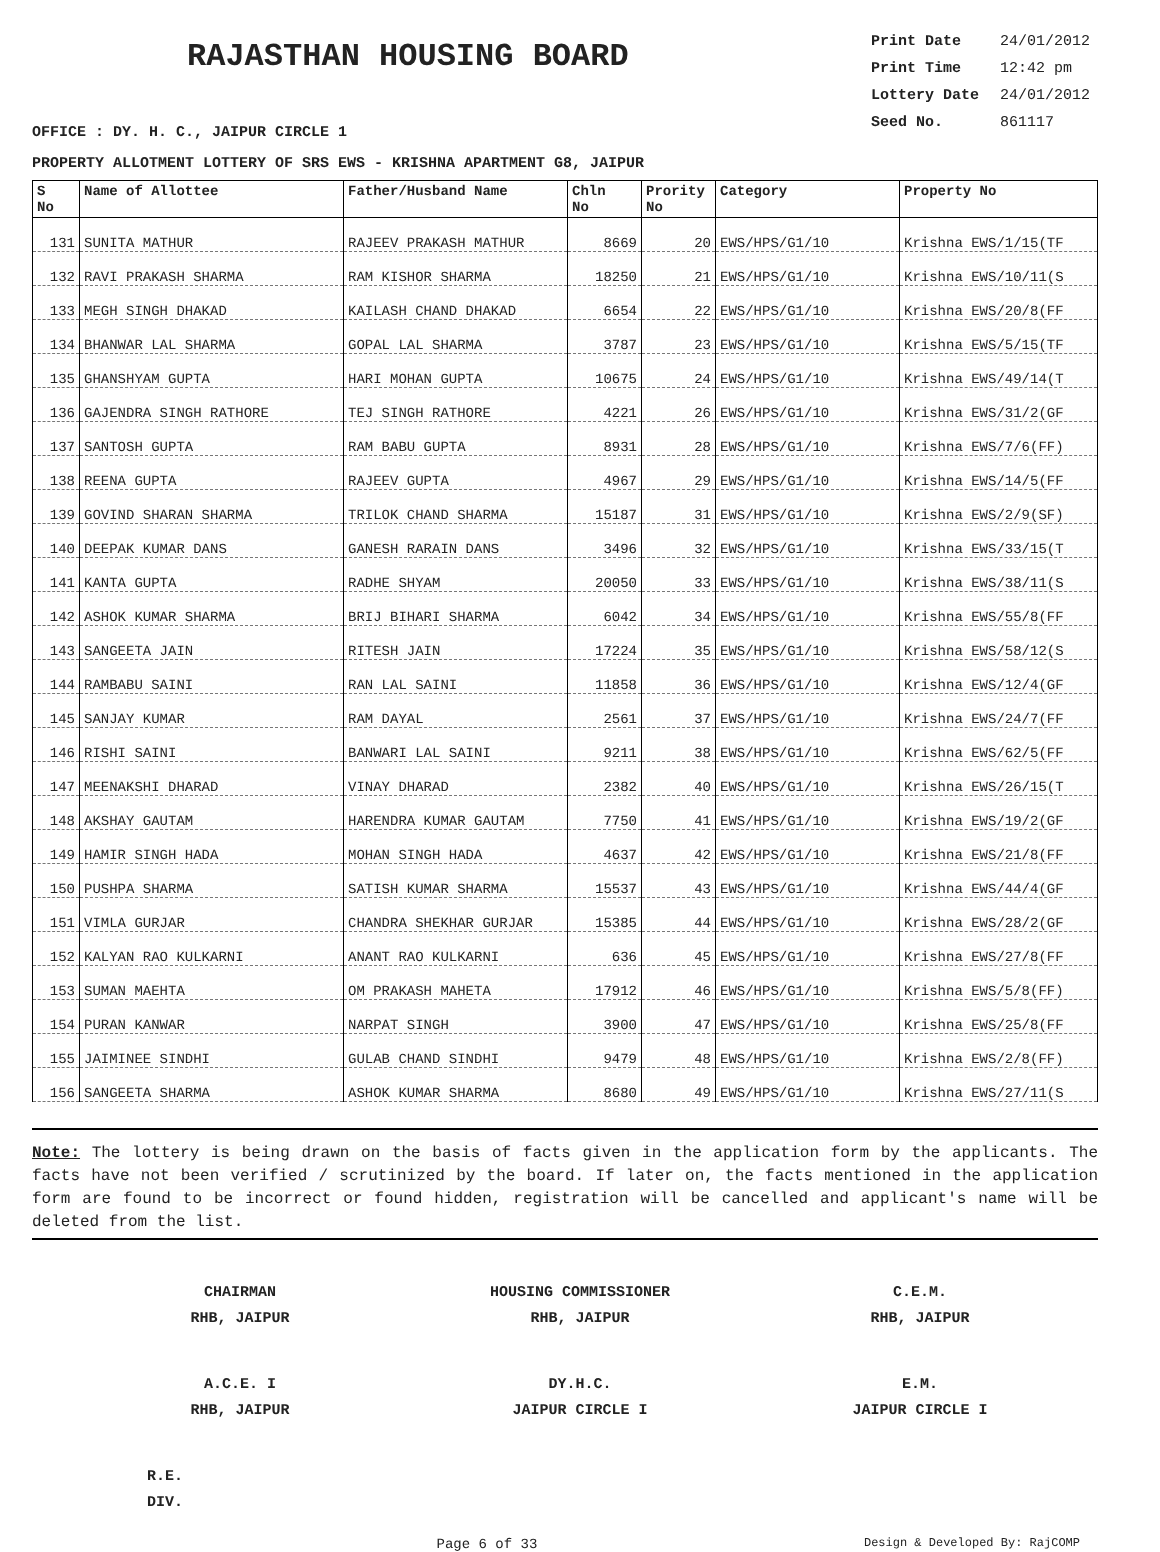RAJASTHAN HOUSING BOARD
Print Date 24/01/2012
Print Time 12:42 pm
Lottery Date 24/01/2012
Seed No. 861117
OFFICE : DY. H. C., JAIPUR CIRCLE 1
PROPERTY ALLOTMENT LOTTERY OF SRS EWS - KRISHNA APARTMENT G8, JAIPUR
| S No | Name of Allottee | Father/Husband Name | Chln No | Prority No | Category | Property No |
| --- | --- | --- | --- | --- | --- | --- |
| 131 | SUNITA MATHUR | RAJEEV PRAKASH MATHUR | 8669 | 20 | EWS/HPS/G1/10 | Krishna EWS/1/15(TF |
| 132 | RAVI PRAKASH SHARMA | RAM KISHOR SHARMA | 18250 | 21 | EWS/HPS/G1/10 | Krishna EWS/10/11(S |
| 133 | MEGH SINGH DHAKAD | KAILASH CHAND DHAKAD | 6654 | 22 | EWS/HPS/G1/10 | Krishna EWS/20/8(FF |
| 134 | BHANWAR LAL SHARMA | GOPAL LAL SHARMA | 3787 | 23 | EWS/HPS/G1/10 | Krishna EWS/5/15(TF |
| 135 | GHANSHYAM GUPTA | HARI MOHAN GUPTA | 10675 | 24 | EWS/HPS/G1/10 | Krishna EWS/49/14(T |
| 136 | GAJENDRA SINGH RATHORE | TEJ SINGH RATHORE | 4221 | 26 | EWS/HPS/G1/10 | Krishna EWS/31/2(GF |
| 137 | SANTOSH GUPTA | RAM BABU GUPTA | 8931 | 28 | EWS/HPS/G1/10 | Krishna EWS/7/6(FF) |
| 138 | REENA GUPTA | RAJEEV GUPTA | 4967 | 29 | EWS/HPS/G1/10 | Krishna EWS/14/5(FF |
| 139 | GOVIND SHARAN SHARMA | TRILOK CHAND SHARMA | 15187 | 31 | EWS/HPS/G1/10 | Krishna EWS/2/9(SF) |
| 140 | DEEPAK KUMAR DANS | GANESH RARAIN DANS | 3496 | 32 | EWS/HPS/G1/10 | Krishna EWS/33/15(T |
| 141 | KANTA GUPTA | RADHE SHYAM | 20050 | 33 | EWS/HPS/G1/10 | Krishna EWS/38/11(S |
| 142 | ASHOK KUMAR SHARMA | BRIJ BIHARI SHARMA | 6042 | 34 | EWS/HPS/G1/10 | Krishna EWS/55/8(FF |
| 143 | SANGEETA JAIN | RITESH JAIN | 17224 | 35 | EWS/HPS/G1/10 | Krishna EWS/58/12(S |
| 144 | RAMBABU SAINI | RAN LAL SAINI | 11858 | 36 | EWS/HPS/G1/10 | Krishna EWS/12/4(GF |
| 145 | SANJAY KUMAR | RAM DAYAL | 2561 | 37 | EWS/HPS/G1/10 | Krishna EWS/24/7(FF |
| 146 | RISHI SAINI | BANWARI LAL SAINI | 9211 | 38 | EWS/HPS/G1/10 | Krishna EWS/62/5(FF |
| 147 | MEENAKSHI DHARAD | VINAY DHARAD | 2382 | 40 | EWS/HPS/G1/10 | Krishna EWS/26/15(T |
| 148 | AKSHAY GAUTAM | HARENDRA KUMAR GAUTAM | 7750 | 41 | EWS/HPS/G1/10 | Krishna EWS/19/2(GF |
| 149 | HAMIR SINGH HADA | MOHAN SINGH HADA | 4637 | 42 | EWS/HPS/G1/10 | Krishna EWS/21/8(FF |
| 150 | PUSHPA SHARMA | SATISH KUMAR SHARMA | 15537 | 43 | EWS/HPS/G1/10 | Krishna EWS/44/4(GF |
| 151 | VIMLA GURJAR | CHANDRA SHEKHAR GURJAR | 15385 | 44 | EWS/HPS/G1/10 | Krishna EWS/28/2(GF |
| 152 | KALYAN RAO KULKARNI | ANANT RAO KULKARNI | 636 | 45 | EWS/HPS/G1/10 | Krishna EWS/27/8(FF |
| 153 | SUMAN MAEHTA | OM PRAKASH MAHETA | 17912 | 46 | EWS/HPS/G1/10 | Krishna EWS/5/8(FF) |
| 154 | PURAN KANWAR | NARPAT SINGH | 3900 | 47 | EWS/HPS/G1/10 | Krishna EWS/25/8(FF |
| 155 | JAIMINEE SINDHI | GULAB CHAND SINDHI | 9479 | 48 | EWS/HPS/G1/10 | Krishna EWS/2/8(FF) |
| 156 | SANGEETA SHARMA | ASHOK KUMAR SHARMA | 8680 | 49 | EWS/HPS/G1/10 | Krishna EWS/27/11(S |
Note: The lottery is being drawn on the basis of facts given in the application form by the applicants. The facts have not been verified / scrutinized by the board. If later on, the facts mentioned in the application form are found to be incorrect or found hidden, registration will be cancelled and applicant's name will be deleted from the list.
CHAIRMAN
RHB, JAIPUR
HOUSING COMMISSIONER
RHB, JAIPUR
C.E.M.
RHB, JAIPUR
A.C.E. I
RHB, JAIPUR
DY.H.C.
JAIPUR CIRCLE I
E.M.
JAIPUR CIRCLE I
R.E.
DIV.
Page 6 of 33 Design & Developed By: RajCOMP